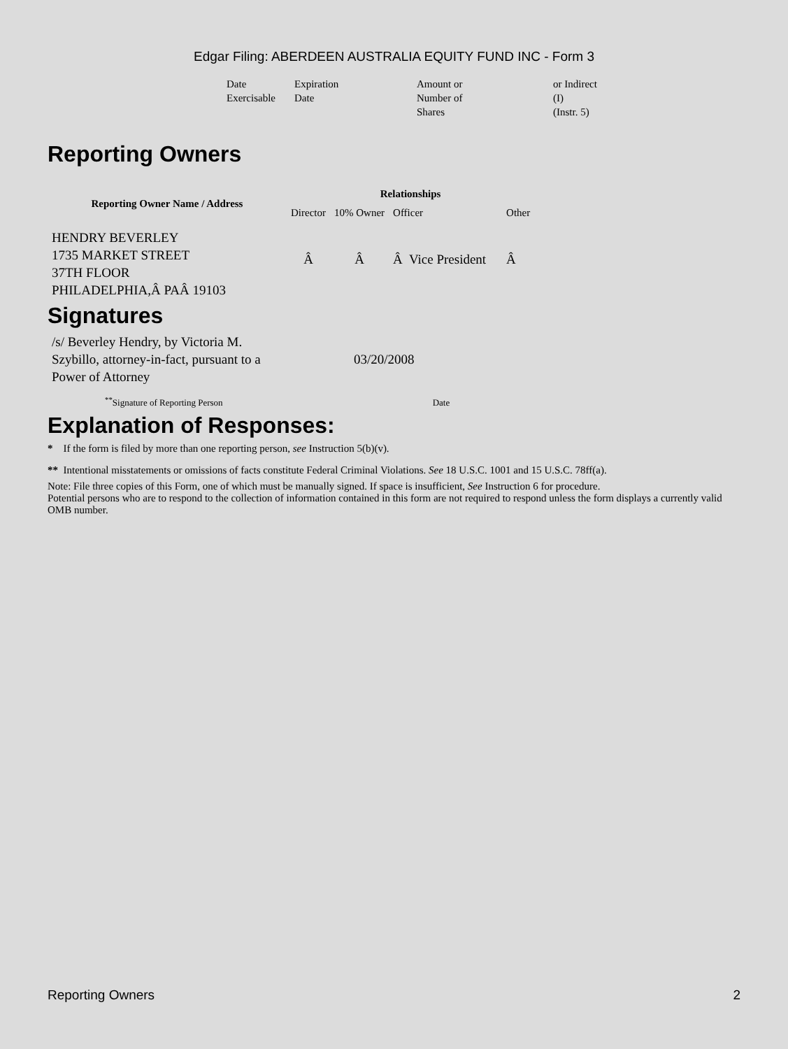Edgar Filing: ABERDEEN AUSTRALIA EQUITY FUND INC - Form 3
| Date Exercisable | Expiration Date | Amount or Number of Shares | or Indirect (I) (Instr. 5) |
Reporting Owners
| Reporting Owner Name / Address | Relationships | | | |
| --- | --- | --- | --- | --- |
| | Director | 10% Owner | Officer | Other |
| HENDRY BEVERLEY 1735 MARKET STREET 37TH FLOOR PHILADELPHIA,Â PAÂ 19103 | Â | Â | Â Vice President | Â |
Signatures
| /s/ Beverley Hendry, by Victoria M. Szybillo, attorney-in-fact, pursuant to a Power of Attorney | 03/20/2008 |
<sup>**</sup> Signature of Reporting Person Date
Explanation of Responses:
* If the form is filed by more than one reporting person, see Instruction 5(b)(v).
** Intentional misstatements or omissions of facts constitute Federal Criminal Violations. See 18 U.S.C. 1001 and 15 U.S.C. 78ff(a).
Note: File three copies of this Form, one of which must be manually signed. If space is insufficient, See Instruction 6 for procedure.
Potential persons who are to respond to the collection of information contained in this form are not required to respond unless the form displays a currently valid OMB number.
Reporting Owners 2